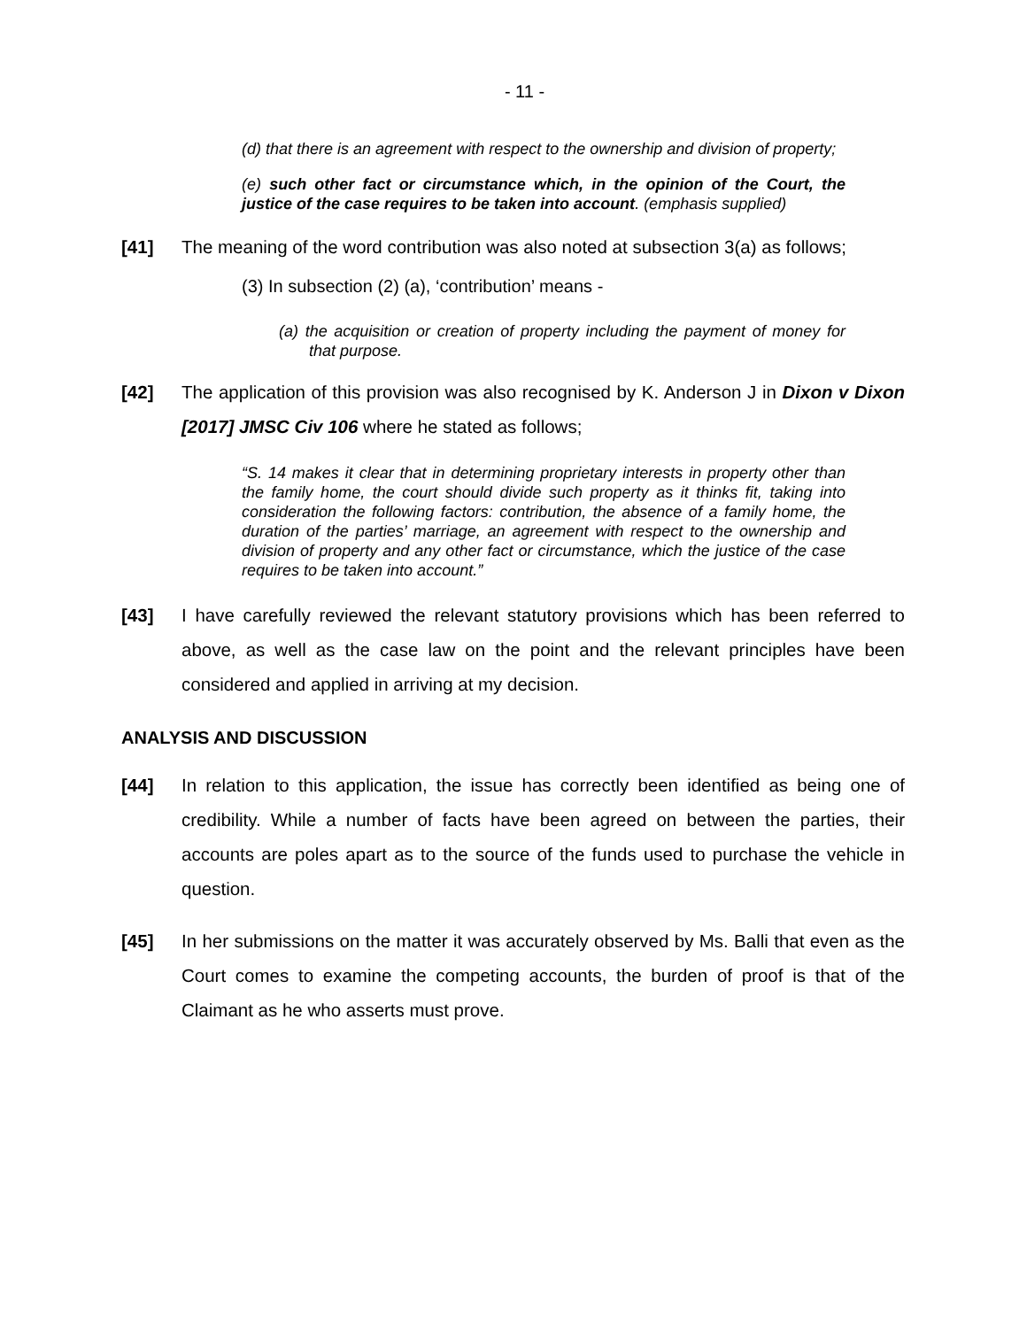- 11 -
(d) that there is an agreement with respect to the ownership and division of property;
(e) such other fact or circumstance which, in the opinion of the Court, the justice of the case requires to be taken into account. (emphasis supplied)
[41] The meaning of the word contribution was also noted at subsection 3(a) as follows;
(3) In subsection (2) (a), ‘contribution’ means -
(a) the acquisition or creation of property including the payment of money for that purpose.
[42] The application of this provision was also recognised by K. Anderson J in Dixon v Dixon [2017] JMSC Civ 106 where he stated as follows;
“S. 14 makes it clear that in determining proprietary interests in property other than the family home, the court should divide such property as it thinks fit, taking into consideration the following factors: contribution, the absence of a family home, the duration of the parties’ marriage, an agreement with respect to the ownership and division of property and any other fact or circumstance, which the justice of the case requires to be taken into account.”
[43] I have carefully reviewed the relevant statutory provisions which has been referred to above, as well as the case law on the point and the relevant principles have been considered and applied in arriving at my decision.
ANALYSIS AND DISCUSSION
[44] In relation to this application, the issue has correctly been identified as being one of credibility. While a number of facts have been agreed on between the parties, their accounts are poles apart as to the source of the funds used to purchase the vehicle in question.
[45] In her submissions on the matter it was accurately observed by Ms. Balli that even as the Court comes to examine the competing accounts, the burden of proof is that of the Claimant as he who asserts must prove.